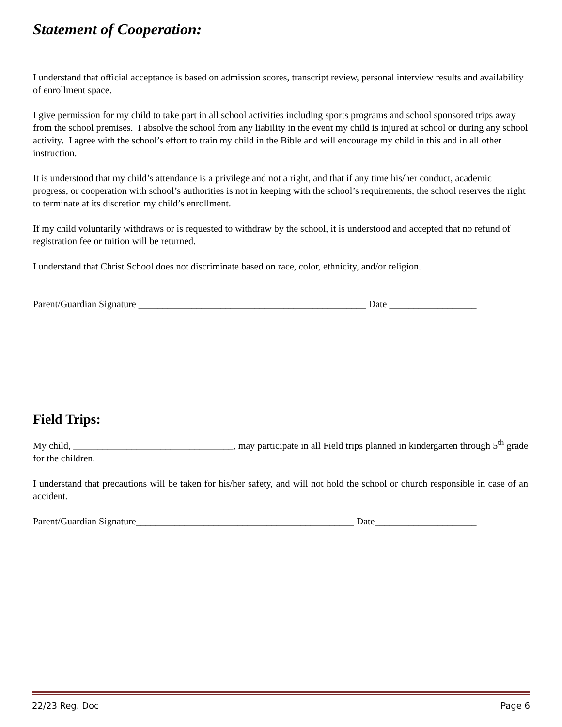Statement of Cooperation:
I understand that official acceptance is based on admission scores, transcript review, personal interview results and availability of enrollment space.
I give permission for my child to take part in all school activities including sports programs and school sponsored trips away from the school premises. I absolve the school from any liability in the event my child is injured at school or during any school activity. I agree with the school’s effort to train my child in the Bible and will encourage my child in this and in all other instruction.
It is understood that my child’s attendance is a privilege and not a right, and that if any time his/her conduct, academic progress, or cooperation with school’s authorities is not in keeping with the school’s requirements, the school reserves the right to terminate at its discretion my child’s enrollment.
If my child voluntarily withdraws or is requested to withdraw by the school, it is understood and accepted that no refund of registration fee or tuition will be returned.
I understand that Christ School does not discriminate based on race, color, ethnicity, and/or religion.
Parent/Guardian Signature _______________________________________________ Date __________________
Field Trips:
My child, _________________________________, may participate in all Field trips planned in kindergarten through 5<sup>th</sup> grade for the children.
I understand that precautions will be taken for his/her safety, and will not hold the school or church responsible in case of an accident.
Parent/Guardian Signature_____________________________________________ Date_____________________
22/23 Reg. Doc Page 6